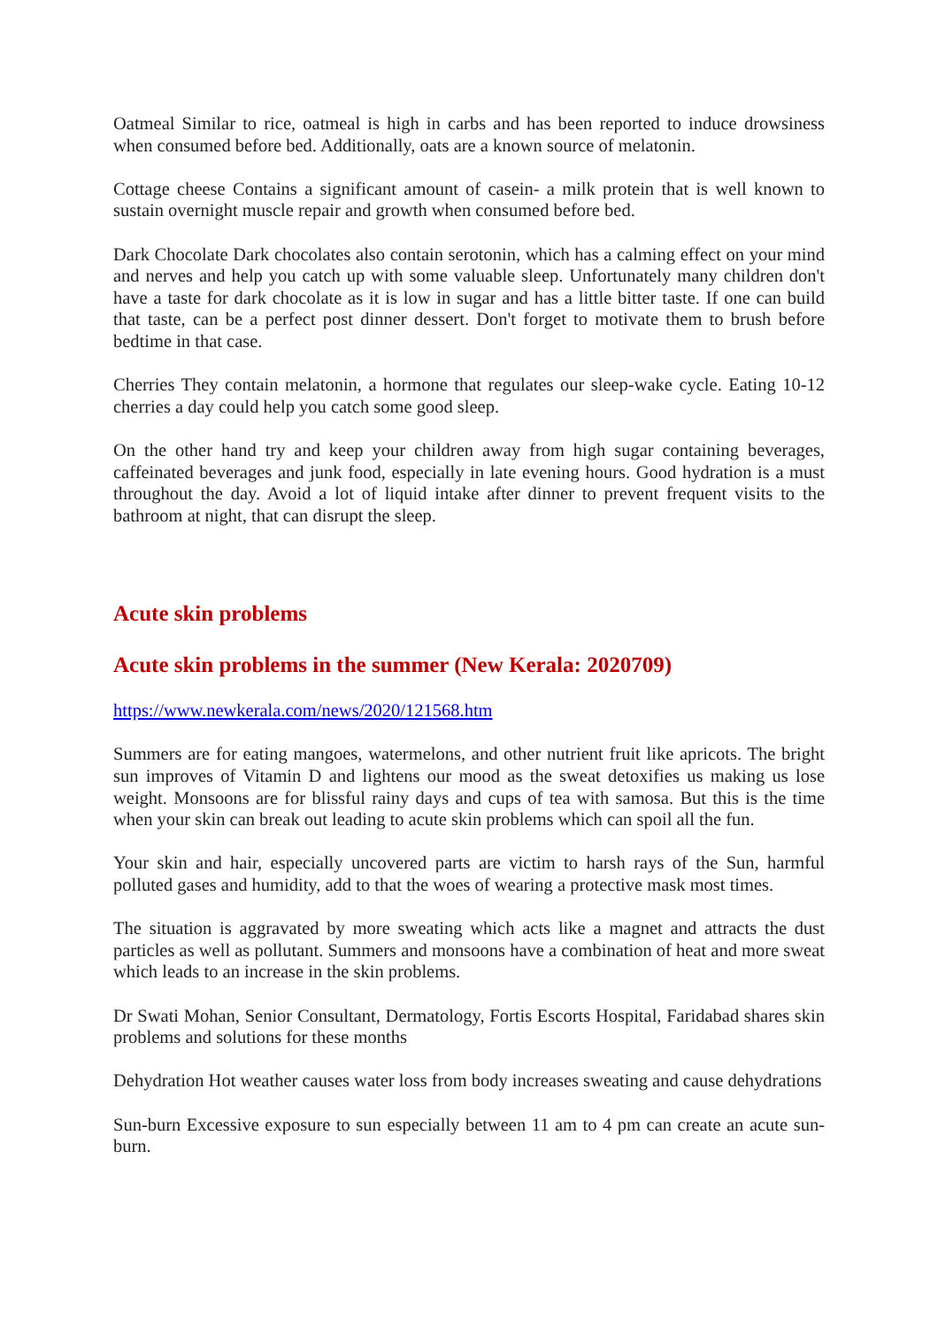Oatmeal Similar to rice, oatmeal is high in carbs and has been reported to induce drowsiness when consumed before bed. Additionally, oats are a known source of melatonin.
Cottage cheese Contains a significant amount of casein- a milk protein that is well known to sustain overnight muscle repair and growth when consumed before bed.
Dark Chocolate Dark chocolates also contain serotonin, which has a calming effect on your mind and nerves and help you catch up with some valuable sleep. Unfortunately many children don't have a taste for dark chocolate as it is low in sugar and has a little bitter taste. If one can build that taste, can be a perfect post dinner dessert. Don't forget to motivate them to brush before bedtime in that case.
Cherries They contain melatonin, a hormone that regulates our sleep-wake cycle. Eating 10-12 cherries a day could help you catch some good sleep.
On the other hand try and keep your children away from high sugar containing beverages, caffeinated beverages and junk food, especially in late evening hours. Good hydration is a must throughout the day. Avoid a lot of liquid intake after dinner to prevent frequent visits to the bathroom at night, that can disrupt the sleep.
Acute skin problems
Acute skin problems in the summer (New Kerala: 2020709)
https://www.newkerala.com/news/2020/121568.htm
Summers are for eating mangoes, watermelons, and other nutrient fruit like apricots. The bright sun improves of Vitamin D and lightens our mood as the sweat detoxifies us making us lose weight. Monsoons are for blissful rainy days and cups of tea with samosa. But this is the time when your skin can break out leading to acute skin problems which can spoil all the fun.
Your skin and hair, especially uncovered parts are victim to harsh rays of the Sun, harmful polluted gases and humidity, add to that the woes of wearing a protective mask most times.
The situation is aggravated by more sweating which acts like a magnet and attracts the dust particles as well as pollutant. Summers and monsoons have a combination of heat and more sweat which leads to an increase in the skin problems.
Dr Swati Mohan, Senior Consultant, Dermatology, Fortis Escorts Hospital, Faridabad shares skin problems and solutions for these months
Dehydration Hot weather causes water loss from body increases sweating and cause dehydrations
Sun-burn Excessive exposure to sun especially between 11 am to 4 pm can create an acute sun-burn.